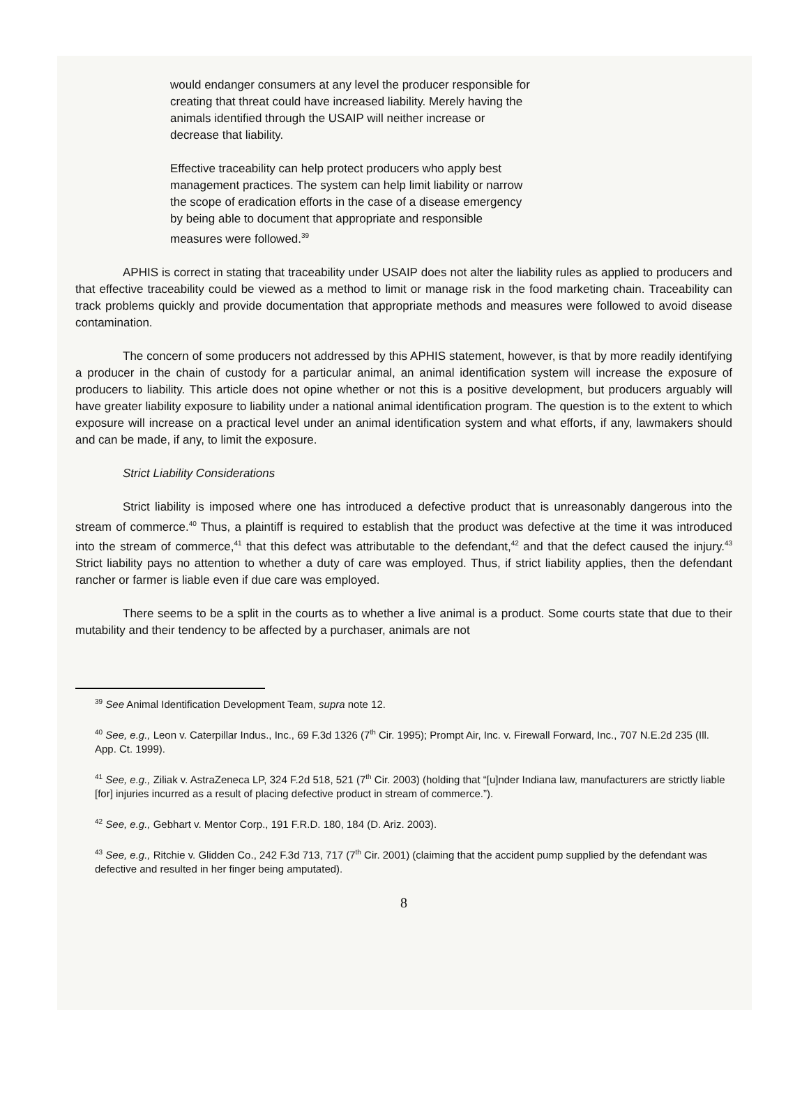would endanger consumers at any level the producer responsible for creating that threat could have increased liability. Merely having the animals identified through the USAIP will neither increase or decrease that liability.
Effective traceability can help protect producers who apply best management practices. The system can help limit liability or narrow the scope of eradication efforts in the case of a disease emergency by being able to document that appropriate and responsible measures were followed.<sup>39</sup>
APHIS is correct in stating that traceability under USAIP does not alter the liability rules as applied to producers and that effective traceability could be viewed as a method to limit or manage risk in the food marketing chain. Traceability can track problems quickly and provide documentation that appropriate methods and measures were followed to avoid disease contamination.
The concern of some producers not addressed by this APHIS statement, however, is that by more readily identifying a producer in the chain of custody for a particular animal, an animal identification system will increase the exposure of producers to liability. This article does not opine whether or not this is a positive development, but producers arguably will have greater liability exposure to liability under a national animal identification program. The question is to the extent to which exposure will increase on a practical level under an animal identification system and what efforts, if any, lawmakers should and can be made, if any, to limit the exposure.
Strict Liability Considerations
Strict liability is imposed where one has introduced a defective product that is unreasonably dangerous into the stream of commerce.<sup>40</sup> Thus, a plaintiff is required to establish that the product was defective at the time it was introduced into the stream of commerce,<sup>41</sup> that this defect was attributable to the defendant,<sup>42</sup> and that the defect caused the injury.<sup>43</sup> Strict liability pays no attention to whether a duty of care was employed. Thus, if strict liability applies, then the defendant rancher or farmer is liable even if due care was employed.
There seems to be a split in the courts as to whether a live animal is a product. Some courts state that due to their mutability and their tendency to be affected by a purchaser, animals are not
<sup>39</sup> See Animal Identification Development Team, supra note 12.
<sup>40</sup> See, e.g., Leon v. Caterpillar Indus., Inc., 69 F.3d 1326 (7<sup>th</sup> Cir. 1995); Prompt Air, Inc. v. Firewall Forward, Inc., 707 N.E.2d 235 (Ill. App. Ct. 1999).
<sup>41</sup> See, e.g., Ziliak v. AstraZeneca LP, 324 F.2d 518, 521 (7<sup>th</sup> Cir. 2003) (holding that “[u]nder Indiana law, manufacturers are strictly liable [for] injuries incurred as a result of placing defective product in stream of commerce.”).
<sup>42</sup> See, e.g., Gebhart v. Mentor Corp., 191 F.R.D. 180, 184 (D. Ariz. 2003).
<sup>43</sup> See, e.g., Ritchie v. Glidden Co., 242 F.3d 713, 717 (7<sup>th</sup> Cir. 2001) (claiming that the accident pump supplied by the defendant was defective and resulted in her finger being amputated).
8